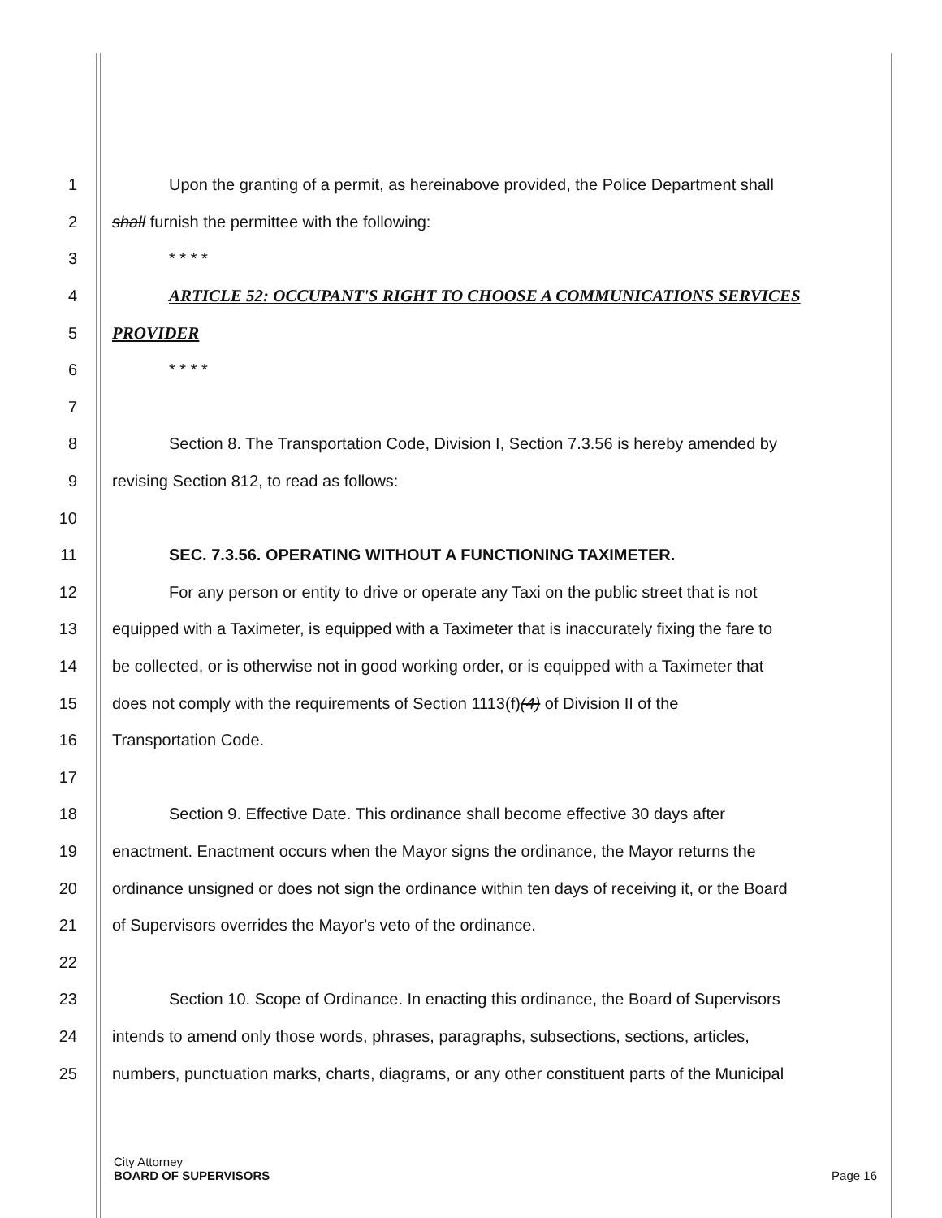1 Upon the granting of a permit, as hereinabove provided, the Police Department shall
2 shall furnish the permittee with the following:
3 * * * *
4 ARTICLE 52: OCCUPANT'S RIGHT TO CHOOSE A COMMUNICATIONS SERVICES
5 PROVIDER
6 * * * *
7
8 Section 8. The Transportation Code, Division I, Section 7.3.56 is hereby amended by
9 revising Section 812, to read as follows:
10
11 SEC. 7.3.56. OPERATING WITHOUT A FUNCTIONING TAXIMETER.
12 For any person or entity to drive or operate any Taxi on the public street that is not
13 equipped with a Taximeter, is equipped with a Taximeter that is inaccurately fixing the fare to
14 be collected, or is otherwise not in good working order, or is equipped with a Taximeter that
15 does not comply with the requirements of Section 1113(f)(4) of Division II of the
16 Transportation Code.
17
18 Section 9. Effective Date. This ordinance shall become effective 30 days after
19 enactment. Enactment occurs when the Mayor signs the ordinance, the Mayor returns the
20 ordinance unsigned or does not sign the ordinance within ten days of receiving it, or the Board
21 of Supervisors overrides the Mayor's veto of the ordinance.
22
23 Section 10. Scope of Ordinance. In enacting this ordinance, the Board of Supervisors
24 intends to amend only those words, phrases, paragraphs, subsections, sections, articles,
25 numbers, punctuation marks, charts, diagrams, or any other constituent parts of the Municipal
City Attorney
BOARD OF SUPERVISORS Page 16